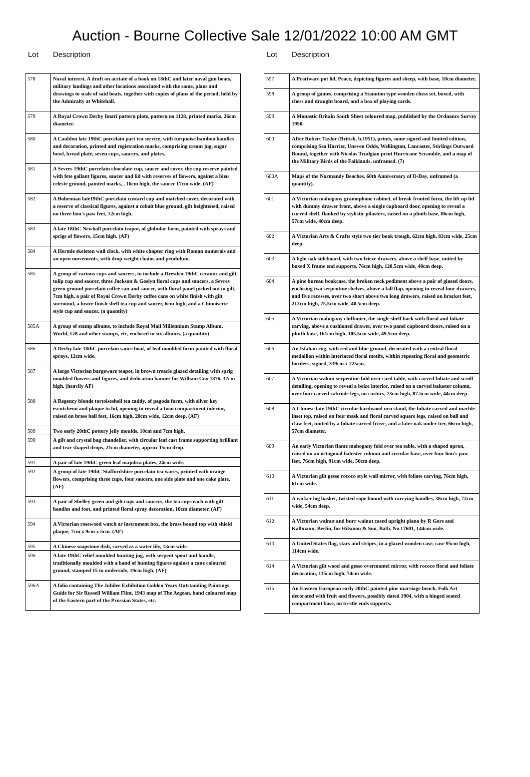Auction - Bourne Collective Sale 12/01/2022 10:00 AM GMT
Lot Description
| 578 | Naval interest. A draft on acetate of a book on 18thC and later naval gun boats, military landings and other locations associated with the same, plans and drawings to scale of said boats, together with copies of plans of the period, held by the Admiralty at Whitehall. |
| 579 | A Royal Crown Derby Imari pattern plate, pattern no 1128, printed marks, 26cm diameter. |
| 580 | A Cauldon late 19thC porcelain part tea service, with turquoise bamboo handles and decoration, printed and registration marks, comprising cream jug, sugar bowl, bread plate, seven cups, saucers, and plates. |
| 581 | A Sevres 19thC porcelain chocolate cup, saucer and cover, the cup reserve painted with fete gallant figures, saucer and lid with reserves of flowers, against a bleu celeste ground, painted marks, , 16cm high, the saucer 17cm wide. (AF) |
| 582 | A Bohemian late19thC porcelain custard cup and matched cover, decorated with a reserve of classical figures, against a cobalt blue ground, gilt heightened, raised on three lion's paw feet, 12cm high. |
| 583 | A late 18thC Newhall porcelain teapot, of globular form, painted with sprays and sprigs of flowers, 15cm high. (AF) |
| 584 | A Hermle skeleton wall clock, with white chapter ring with Roman numerals and an open movements, with drop weight chains and pendulum. |
| 585 | A group of various cups and saucers, to include a Dresden 19thC ceramic and gilt tulip cup and saucer, three Jackson & Goslyn floral cups and saucers, a Sevres green ground porcelain coffee can and saucer, with floral panel picked out in gilt, 7cm high, a pair of Royal Crown Derby coffee cans on white finish with gilt surround, a lustre finish shell tea cup and saucer, 6cm high, and a Chinoiserie style cup and saucer. (a quantity) |
| 585A | A group of stamp albums, to include Royal Mail Millennium Stamp Album, World, GB and other stamps, etc, enclosed in six albums. (a quantity) |
| 586 | A Derby late 18thC porcelain sauce boat, of leaf moulded form painted with floral sprays, 12cm wide. |
| 587 | A large Victorian bargeware teapot, in brown treacle glazed detailing with sprig moulded flowers and figures, and dedication banner for William Cox 1876, 37cm high. (heavily AF) |
| 588 | A Regency blonde tortoiseshell tea caddy, of pagoda form, with silver key escutcheon and plaque to lid, opening to reveal a twin compartment interior, raised on brass ball feet, 16cm high, 20cm wide, 12cm deep. (AF) |
| 589 | Two early 20thC pottery jelly moulds, 10cm and 7cm high. |
| 590 | A gilt and crystal bag chandelier, with circular leaf cast frame supporting brilliant and tear shaped drops, 21cm diameter, approx 15cm drop. |
| 591 | A pair of late 19thC green leaf majolica plates, 24cm wide. |
| 592 | A group of late 19thC Staffordshire porcelain tea wares, printed with orange flowers, comprising three cups, four saucers, one side plate and one cake plate, (AF) |
| 593 | A pair of Shelley green and gilt cups and saucers, the tea cups each with gilt handles and foot, and printed floral spray decoration, 10cm diameter. (AF) |
| 594 | A Victorian rosewood watch or instrument box, the brass bound top with shield plaque, 7cm x 9cm x 5cm. (AF) |
| 595 | A Chinese soapstone dish, carved as a water lily, 13cm wide. |
| 596 | A late 19thC relief moulded hunting jug, with serpent spout and handle, traditionally moulded with a band of hunting figures against a cane coloured ground, stamped 15 to underside, 19cm high. (AF) |
| 596A | A folio containing The Jubilee Exhibition Golden Years Outstanding Paintings Guide for Sir Russell William Flint, 1943 map of The Aegean, hand coloured map of the Eastern part of the Prussian States, etc. |
Lot Description
| 597 | A Prattware pot lid, Peace, depicting figures and sheep, with base, 10cm diameter. |
| 598 | A group of games, comprising a Staunton type wooden chess set, boxed, with chess and draught board, and a box of playing cards. |
| 599 | A Monastic Britain South Sheet coloured map, published by the Ordnance Survey 1950. |
| 600 | After Robert Taylor (British, b.1951), prints, some signed and limited edition, comprising Sea Harrier, Uneven Odds, Wellington, Lancaster, Stirlings Outward Bound, together with Nicolas Trudgian print Hurricane Scramble, and a map of the Military Birds of the Falklands, unframed. (7) |
| 600A | Maps of the Normandy Beaches, 60th Anniversary of D-Day, unframed (a quantity). |
| 601 | A Victorian mahogany gramophone cabinet, of break fronted form, the lift up lid with dummy drawer front, above a single cupboard door, opening to reveal a curved shelf, flanked by stylistic pilasters, raised on a plinth base, 86cm high, 57cm wide, 40cm deep. |
| 602 | A Victorian Arts & Crafts style two tier book trough, 62cm high, 83cm wide, 25cm deep. |
| 603 | A light oak sideboard, with two frieze drawers, above a shelf base, united by boxed X frame end supports, 76cm high, 120.5cm wide, 40cm deep. |
| 604 | A pine bureau bookcase, the broken neck pediment above a pair of glazed doors, enclosing two serpentine shelves, above a fall flap, opening to reveal four drawers, and five recesses, over two short above two long drawers, raised on bracket feet, 212cm high, 75.5cm wide, 40.5cm deep. |
| 605 | A Victorian mahogany chiffonier, the single shelf back with floral and foliate carving, above a cushioned drawer, over two panel cupboard doors, raised on a plinth base, 161cm high, 105.5cm wide, 49.5cm deep. |
| 606 | An Isfahan rug, with red and blue ground, decorated with a central floral medallion within interlaced floral motifs, within repeating floral and geometric borders, signed, 339cm x 225cm. |
| 607 | A Victorian walnut serpentine fold over card table, with carved foliate and scroll detailing, opening to reveal a beize interior, raised on a carved baluster column, over four carved cabriole legs, on castors, 73cm high, 87.5cm wide, 44cm deep. |
| 608 | A Chinese late 19thC circular hardwood urn stand, the foliate carved and marble inset top, raised on four mask and floral carved square legs, raised on ball and claw feet, united by a foliate carved frieze, and a later oak under tier, 66cm high, 57cm diameter. |
| 609 | An early Victorian flame mahogany fold over tea table, with a shaped apron, raised on an octagonal baluster column and circular base, over four lion's paw feet, 76cm high, 91cm wide, 50cm deep. |
| 610 | A Victorian gilt gesso rococo style wall mirror, with foliate carving, 76cm high, 61cm wide. |
| 611 | A wicker log basket, twisted rope bound with carrying handles, 38cm high, 72cm wide, 54cm deep. |
| 612 | A Victorian walnut and burr walnut cased upright piano by R Gors and Kallmann, Berlin, for Hilsmon & Son, Bath, No 17601, 144cm wide. |
| 613 | A United States flag, stars and stripes, in a glazed wooden case, case 95cm high, 114cm wide. |
| 614 | A Victorian gilt wood and gesso overmantel mirror, with rococo floral and foliate decoration, 115cm high, 74cm wide. |
| 615 | An Eastern European early 20thC painted pine marriage bench, Folk Art decorated with fruit and flowers, possibly dated 1904, with a hinged seated compartment base, on trestle ends supports. |